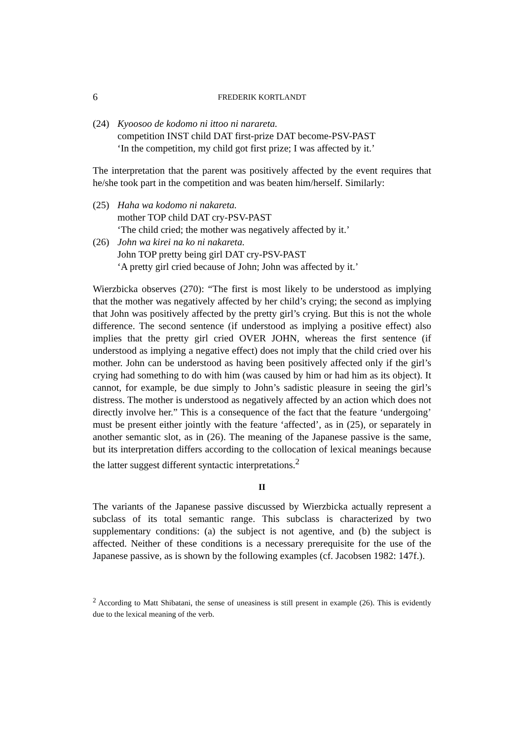6 FREDERIK KORTLANDT
(24) Kyoosoo de kodomo ni ittoo ni narareta.
competition INST child DAT first-prize DAT become-PSV-PAST
‘In the competition, my child got first prize; I was affected by it.’
The interpretation that the parent was positively affected by the event requires that he/she took part in the competition and was beaten him/herself. Similarly:
(25) Haha wa kodomo ni nakareta.
mother TOP child DAT cry-PSV-PAST
‘The child cried; the mother was negatively affected by it.’
(26) John wa kirei na ko ni nakareta.
John TOP pretty being girl DAT cry-PSV-PAST
‘A pretty girl cried because of John; John was affected by it.’
Wierzbicka observes (270): “The first is most likely to be understood as implying that the mother was negatively affected by her child’s crying; the second as implying that John was positively affected by the pretty girl’s crying. But this is not the whole difference. The second sentence (if understood as implying a positive effect) also implies that the pretty girl cried OVER JOHN, whereas the first sentence (if understood as implying a negative effect) does not imply that the child cried over his mother. John can be understood as having been positively affected only if the girl’s crying had something to do with him (was caused by him or had him as its object). It cannot, for example, be due simply to John’s sadistic pleasure in seeing the girl’s distress. The mother is understood as negatively affected by an action which does not directly involve her.” This is a consequence of the fact that the feature ‘undergoing’ must be present either jointly with the feature ‘affected’, as in (25), or separately in another semantic slot, as in (26). The meaning of the Japanese passive is the same, but its interpretation differs according to the collocation of lexical meanings because the latter suggest different syntactic interpretations.<sup>2</sup>
II
The variants of the Japanese passive discussed by Wierzbicka actually represent a subclass of its total semantic range. This subclass is characterized by two supplementary conditions: (a) the subject is not agentive, and (b) the subject is affected. Neither of these conditions is a necessary prerequisite for the use of the Japanese passive, as is shown by the following examples (cf. Jacobsen 1982: 147f.).
<sup>2</sup> According to Matt Shibatani, the sense of uneasiness is still present in example (26). This is evidently due to the lexical meaning of the verb.